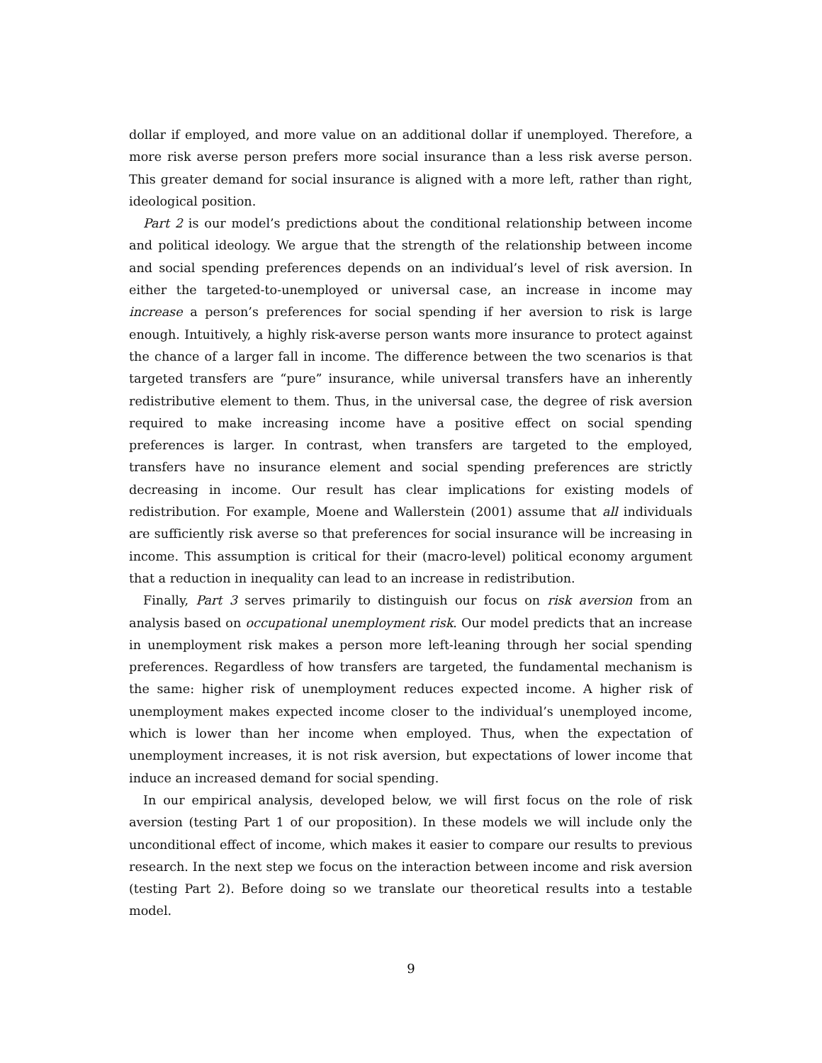dollar if employed, and more value on an additional dollar if unemployed. Therefore, a more risk averse person prefers more social insurance than a less risk averse person. This greater demand for social insurance is aligned with a more left, rather than right, ideological position.
Part 2 is our model’s predictions about the conditional relationship between income and political ideology. We argue that the strength of the relationship between income and social spending preferences depends on an individual’s level of risk aversion. In either the targeted-to-unemployed or universal case, an increase in income may increase a person’s preferences for social spending if her aversion to risk is large enough. Intuitively, a highly risk-averse person wants more insurance to protect against the chance of a larger fall in income. The difference between the two scenarios is that targeted transfers are “pure” insurance, while universal transfers have an inherently redistributive element to them. Thus, in the universal case, the degree of risk aversion required to make increasing income have a positive effect on social spending preferences is larger. In contrast, when transfers are targeted to the employed, transfers have no insurance element and social spending preferences are strictly decreasing in income. Our result has clear implications for existing models of redistribution. For example, Moene and Wallerstein (2001) assume that all individuals are sufficiently risk averse so that preferences for social insurance will be increasing in income. This assumption is critical for their (macro-level) political economy argument that a reduction in inequality can lead to an increase in redistribution.
Finally, Part 3 serves primarily to distinguish our focus on risk aversion from an analysis based on occupational unemployment risk. Our model predicts that an increase in unemployment risk makes a person more left-leaning through her social spending preferences. Regardless of how transfers are targeted, the fundamental mechanism is the same: higher risk of unemployment reduces expected income. A higher risk of unemployment makes expected income closer to the individual’s unemployed income, which is lower than her income when employed. Thus, when the expectation of unemployment increases, it is not risk aversion, but expectations of lower income that induce an increased demand for social spending.
In our empirical analysis, developed below, we will first focus on the role of risk aversion (testing Part 1 of our proposition). In these models we will include only the unconditional effect of income, which makes it easier to compare our results to previous research. In the next step we focus on the interaction between income and risk aversion (testing Part 2). Before doing so we translate our theoretical results into a testable model.
9